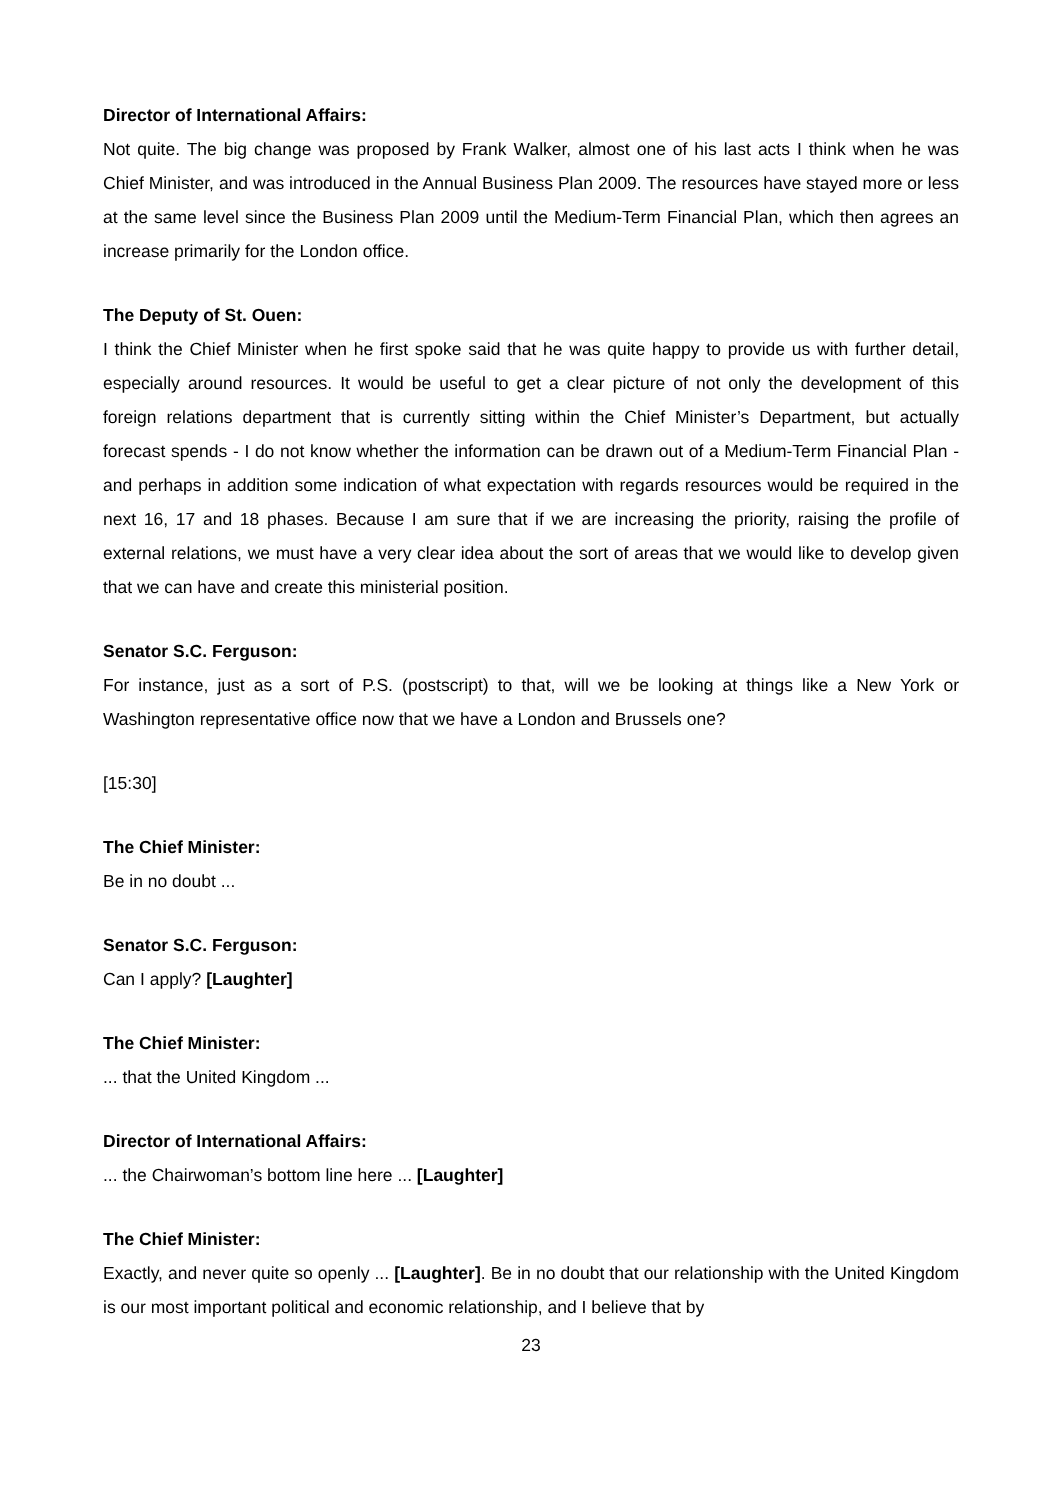Director of International Affairs:
Not quite. The big change was proposed by Frank Walker, almost one of his last acts I think when he was Chief Minister, and was introduced in the Annual Business Plan 2009. The resources have stayed more or less at the same level since the Business Plan 2009 until the Medium-Term Financial Plan, which then agrees an increase primarily for the London office.
The Deputy of St. Ouen:
I think the Chief Minister when he first spoke said that he was quite happy to provide us with further detail, especially around resources. It would be useful to get a clear picture of not only the development of this foreign relations department that is currently sitting within the Chief Minister’s Department, but actually forecast spends - I do not know whether the information can be drawn out of a Medium-Term Financial Plan - and perhaps in addition some indication of what expectation with regards resources would be required in the next 16, 17 and 18 phases. Because I am sure that if we are increasing the priority, raising the profile of external relations, we must have a very clear idea about the sort of areas that we would like to develop given that we can have and create this ministerial position.
Senator S.C. Ferguson:
For instance, just as a sort of P.S. (postscript) to that, will we be looking at things like a New York or Washington representative office now that we have a London and Brussels one?
[15:30]
The Chief Minister:
Be in no doubt ...
Senator S.C. Ferguson:
Can I apply? [Laughter]
The Chief Minister:
... that the United Kingdom ...
Director of International Affairs:
... the Chairwoman’s bottom line here ... [Laughter]
The Chief Minister:
Exactly, and never quite so openly ... [Laughter]. Be in no doubt that our relationship with the United Kingdom is our most important political and economic relationship, and I believe that by
23